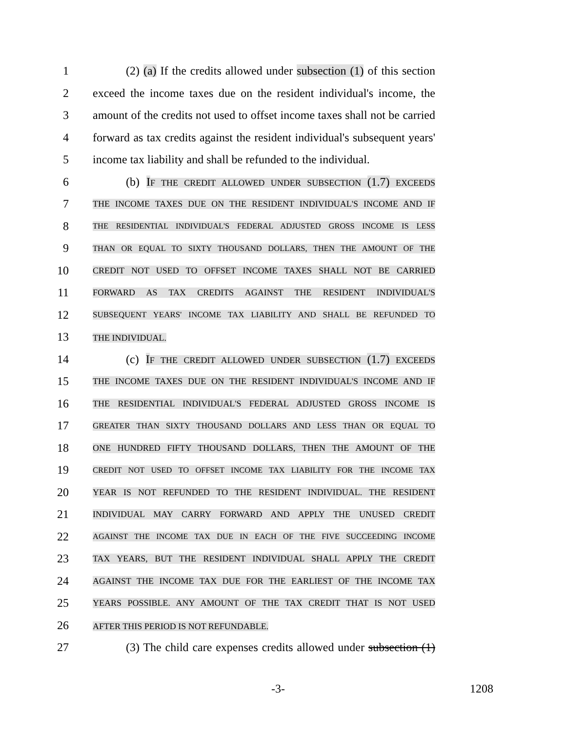1 (2) (a) If the credits allowed under subsection (1) of this section
2 exceed the income taxes due on the resident individual's income, the
3 amount of the credits not used to offset income taxes shall not be carried
4 forward as tax credits against the resident individual's subsequent years'
5 income tax liability and shall be refunded to the individual.
6 (b) IF THE CREDIT ALLOWED UNDER SUBSECTION (1.7) EXCEEDS
7 THE INCOME TAXES DUE ON THE RESIDENT INDIVIDUAL'S INCOME AND IF
8 THE RESIDENTIAL INDIVIDUAL'S FEDERAL ADJUSTED GROSS INCOME IS LESS
9 THAN OR EQUAL TO SIXTY THOUSAND DOLLARS, THEN THE AMOUNT OF THE
10 CREDIT NOT USED TO OFFSET INCOME TAXES SHALL NOT BE CARRIED
11 FORWARD AS TAX CREDITS AGAINST THE RESIDENT INDIVIDUAL'S
12 SUBSEQUENT YEARS' INCOME TAX LIABILITY AND SHALL BE REFUNDED TO
13 THE INDIVIDUAL.
14 (c) IF THE CREDIT ALLOWED UNDER SUBSECTION (1.7) EXCEEDS
15 THE INCOME TAXES DUE ON THE RESIDENT INDIVIDUAL'S INCOME AND IF
16 THE RESIDENTIAL INDIVIDUAL'S FEDERAL ADJUSTED GROSS INCOME IS
17 GREATER THAN SIXTY THOUSAND DOLLARS AND LESS THAN OR EQUAL TO
18 ONE HUNDRED FIFTY THOUSAND DOLLARS, THEN THE AMOUNT OF THE
19 CREDIT NOT USED TO OFFSET INCOME TAX LIABILITY FOR THE INCOME TAX
20 YEAR IS NOT REFUNDED TO THE RESIDENT INDIVIDUAL. THE RESIDENT
21 INDIVIDUAL MAY CARRY FORWARD AND APPLY THE UNUSED CREDIT
22 AGAINST THE INCOME TAX DUE IN EACH OF THE FIVE SUCCEEDING INCOME
23 TAX YEARS, BUT THE RESIDENT INDIVIDUAL SHALL APPLY THE CREDIT
24 AGAINST THE INCOME TAX DUE FOR THE EARLIEST OF THE INCOME TAX
25 YEARS POSSIBLE. ANY AMOUNT OF THE TAX CREDIT THAT IS NOT USED
26 AFTER THIS PERIOD IS NOT REFUNDABLE.
27 (3) The child care expenses credits allowed under subsection (1)
-3- 1208